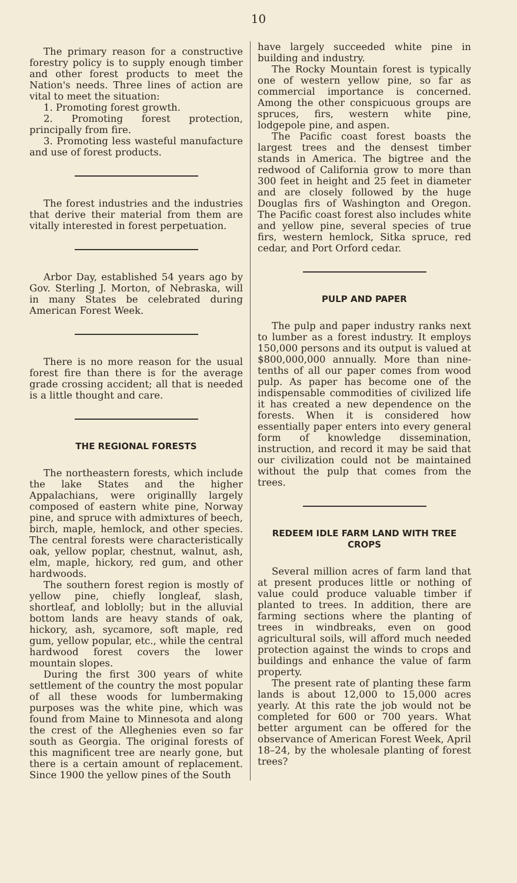10
The primary reason for a constructive forestry policy is to supply enough timber and other forest products to meet the Nation's needs. Three lines of action are vital to meet the situation:
1. Promoting forest growth.
2. Promoting forest protection, principally from fire.
3. Promoting less wasteful manufacture and use of forest products.
The forest industries and the industries that derive their material from them are vitally interested in forest perpetuation.
Arbor Day, established 54 years ago by Gov. Sterling J. Morton, of Nebraska, will in many States be celebrated during American Forest Week.
There is no more reason for the usual forest fire than there is for the average grade crossing accident; all that is needed is a little thought and care.
THE REGIONAL FORESTS
The northeastern forests, which include the lake States and the higher Appalachians, were originallly largely composed of eastern white pine, Norway pine, and spruce with admixtures of beech, birch, maple, hemlock, and other species. The central forests were characteristically oak, yellow poplar, chestnut, walnut, ash, elm, maple, hickory, red gum, and other hardwoods.
The southern forest region is mostly of yellow pine, chiefly longleaf, slash, shortleaf, and loblolly; but in the alluvial bottom lands are heavy stands of oak, hickory, ash, sycamore, soft maple, red gum, yellow popular, etc., while the central hardwood forest covers the lower mountain slopes.
During the first 300 years of white settlement of the country the most popular of all these woods for lumbermaking purposes was the white pine, which was found from Maine to Minnesota and along the crest of the Alleghenies even so far south as Georgia. The original forests of this magnificent tree are nearly gone, but there is a certain amount of replacement. Since 1900 the yellow pines of the South
have largely succeeded white pine in building and industry.
The Rocky Mountain forest is typically one of western yellow pine, so far as commercial importance is concerned. Among the other conspicuous groups are spruces, firs, western white pine, lodgepole pine, and aspen.
The Pacific coast forest boasts the largest trees and the densest timber stands in America. The bigtree and the redwood of California grow to more than 300 feet in height and 25 feet in diameter and are closely followed by the huge Douglas firs of Washington and Oregon. The Pacific coast forest also includes white and yellow pine, several species of true firs, western hemlock, Sitka spruce, red cedar, and Port Orford cedar.
PULP AND PAPER
The pulp and paper industry ranks next to lumber as a forest industry. It employs 150,000 persons and its output is valued at $800,000,000 annually. More than nine-tenths of all our paper comes from wood pulp. As paper has become one of the indispensable commodities of civilized life it has created a new dependence on the forests. When it is considered how essentially paper enters into every general form of knowledge dissemination, instruction, and record it may be said that our civilization could not be maintained without the pulp that comes from the trees.
REDEEM IDLE FARM LAND WITH TREE CROPS
Several million acres of farm land that at present produces little or nothing of value could produce valuable timber if planted to trees. In addition, there are farming sections where the planting of trees in windbreaks, even on good agricultural soils, will afford much needed protection against the winds to crops and buildings and enhance the value of farm property.
The present rate of planting these farm lands is about 12,000 to 15,000 acres yearly. At this rate the job would not be completed for 600 or 700 years. What better argument can be offered for the observance of American Forest Week, April 18–24, by the wholesale planting of forest trees?